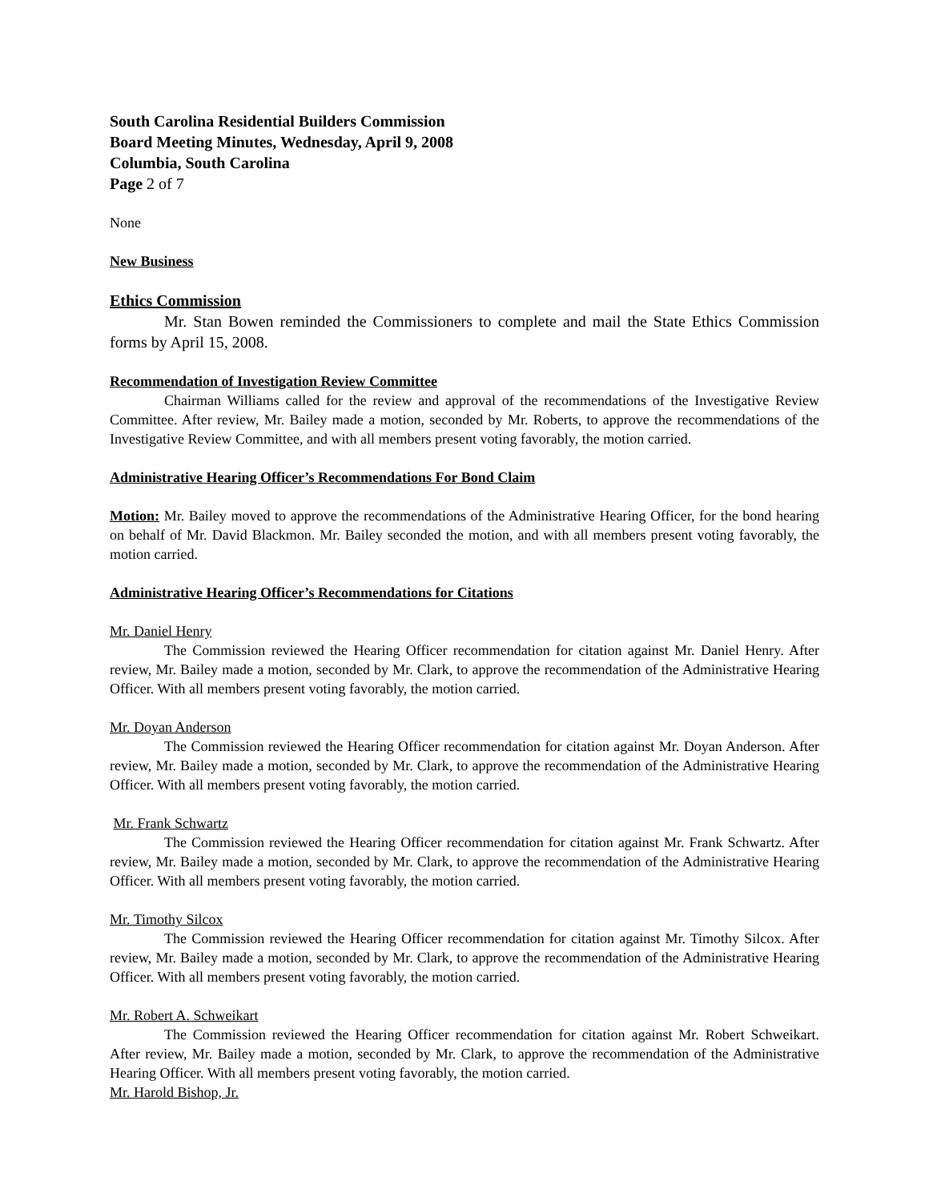South Carolina Residential Builders Commission
Board Meeting Minutes, Wednesday, April 9, 2008
Columbia, South Carolina
Page 2 of 7
None
New Business
Ethics Commission
Mr. Stan Bowen reminded the Commissioners to complete and mail the State Ethics Commission forms by April 15, 2008.
Recommendation of Investigation Review Committee
Chairman Williams called for the review and approval of the recommendations of the Investigative Review Committee. After review, Mr. Bailey made a motion, seconded by Mr. Roberts, to approve the recommendations of the Investigative Review Committee, and with all members present voting favorably, the motion carried.
Administrative Hearing Officer’s Recommendations For Bond Claim
Motion: Mr. Bailey moved to approve the recommendations of the Administrative Hearing Officer, for the bond hearing on behalf of Mr. David Blackmon. Mr. Bailey seconded the motion, and with all members present voting favorably, the motion carried.
Administrative Hearing Officer’s Recommendations for Citations
Mr. Daniel Henry
The Commission reviewed the Hearing Officer recommendation for citation against Mr. Daniel Henry. After review, Mr. Bailey made a motion, seconded by Mr. Clark, to approve the recommendation of the Administrative Hearing Officer. With all members present voting favorably, the motion carried.
Mr. Doyan Anderson
The Commission reviewed the Hearing Officer recommendation for citation against Mr. Doyan Anderson. After review, Mr. Bailey made a motion, seconded by Mr. Clark, to approve the recommendation of the Administrative Hearing Officer. With all members present voting favorably, the motion carried.
Mr. Frank Schwartz
The Commission reviewed the Hearing Officer recommendation for citation against Mr. Frank Schwartz. After review, Mr. Bailey made a motion, seconded by Mr. Clark, to approve the recommendation of the Administrative Hearing Officer. With all members present voting favorably, the motion carried.
Mr. Timothy Silcox
The Commission reviewed the Hearing Officer recommendation for citation against Mr. Timothy Silcox. After review, Mr. Bailey made a motion, seconded by Mr. Clark, to approve the recommendation of the Administrative Hearing Officer. With all members present voting favorably, the motion carried.
Mr. Robert A. Schweikart
The Commission reviewed the Hearing Officer recommendation for citation against Mr. Robert Schweikart. After review, Mr. Bailey made a motion, seconded by Mr. Clark, to approve the recommendation of the Administrative Hearing Officer. With all members present voting favorably, the motion carried.
Mr. Harold Bishop, Jr.